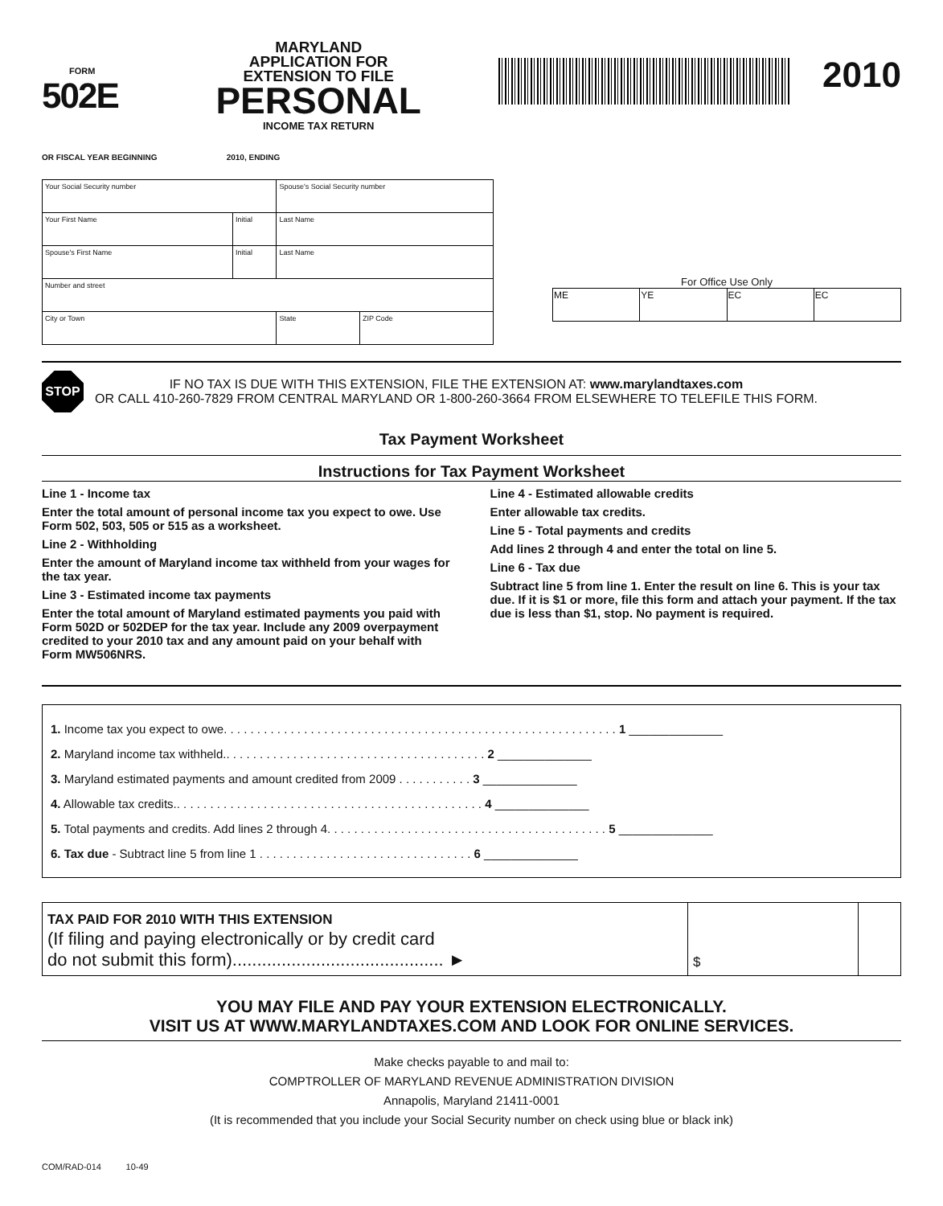FORM
502E
MARYLAND
APPLICATION FOR
EXTENSION TO FILE
PERSONAL
INCOME TAX RETURN
2010
OR FISCAL YEAR BEGINNING 2010, ENDING
| Your Social Security number | | Spouse's Social Security number | |
| Your First Name | Initial | Last Name | |
| Spouse's First Name | Initial | Last Name | |
| Number and street | | | |
| City or Town | | State | ZIP Code |
For Office Use Only
| ME | YE | EC | EC |
STOP
IF NO TAX IS DUE WITH THIS EXTENSION, FILE THE EXTENSION AT: www.marylandtaxes.com
OR CALL 410-260-7829 FROM CENTRAL MARYLAND OR 1-800-260-3664 FROM ELSEWHERE TO TELEFILE THIS FORM.
Tax Payment Worksheet
Instructions for Tax Payment Worksheet
Line 1 - Income tax
Enter the total amount of personal income tax you expect to owe. Use Form 502, 503, 505 or 515 as a worksheet.
Line 2 - Withholding
Enter the amount of Maryland income tax withheld from your wages for the tax year.
Line 3 - Estimated income tax payments
Enter the total amount of Maryland estimated payments you paid with Form 502D or 502DEP for the tax year. Include any 2009 overpayment credited to your 2010 tax and any amount paid on your behalf with Form MW506NRS.
Line 4 - Estimated allowable credits
Enter allowable tax credits.
Line 5 - Total payments and credits
Add lines 2 through 4 and enter the total on line 5.
Line 6 - Tax due
Subtract line 5 from line 1. Enter the result on line 6. This is your tax due. If it is $1 or more, file this form and attach your payment. If the tax due is less than $1, stop. No payment is required.
1. Income tax you expect to owe. . . . . . . . . . . . . . . . . . . . . . . . . . . . . . . . . . . . . . . . . . . . . . . . . . . . . . . . . . . 1 ______________
2. Maryland income tax withheld.. . . . . . . . . . . . . . . . . . . . . . . . . . . . . . . . . . . . . . . 2 ______________
3. Maryland estimated payments and amount credited from 2009 . . . . . . . . . . . 3 ______________
4. Allowable tax credits.. . . . . . . . . . . . . . . . . . . . . . . . . . . . . . . . . . . . . . . . . . . . . . 4 ______________
5. Total payments and credits. Add lines 2 through 4. . . . . . . . . . . . . . . . . . . . . . . . . . . . . . . . . . . . . . . . . . 5 ______________
6. Tax due - Subtract line 5 from line 1 . . . . . . . . . . . . . . . . . . . . . . . . . . . . . . . . 6 ______________
| TAX PAID FOR 2010 WITH THIS EXTENSION (If filing and paying electronically or by credit card do not submit this form)........................................... ► | $ | |
YOU MAY FILE AND PAY YOUR EXTENSION ELECTRONICALLY.
VISIT US AT WWW.MARYLANDTAXES.COM AND LOOK FOR ONLINE SERVICES.
Make checks payable to and mail to:
COMPTROLLER OF MARYLAND REVENUE ADMINISTRATION DIVISION
Annapolis, Maryland 21411-0001
(It is recommended that you include your Social Security number on check using blue or black ink)
COM/RAD-014 10-49